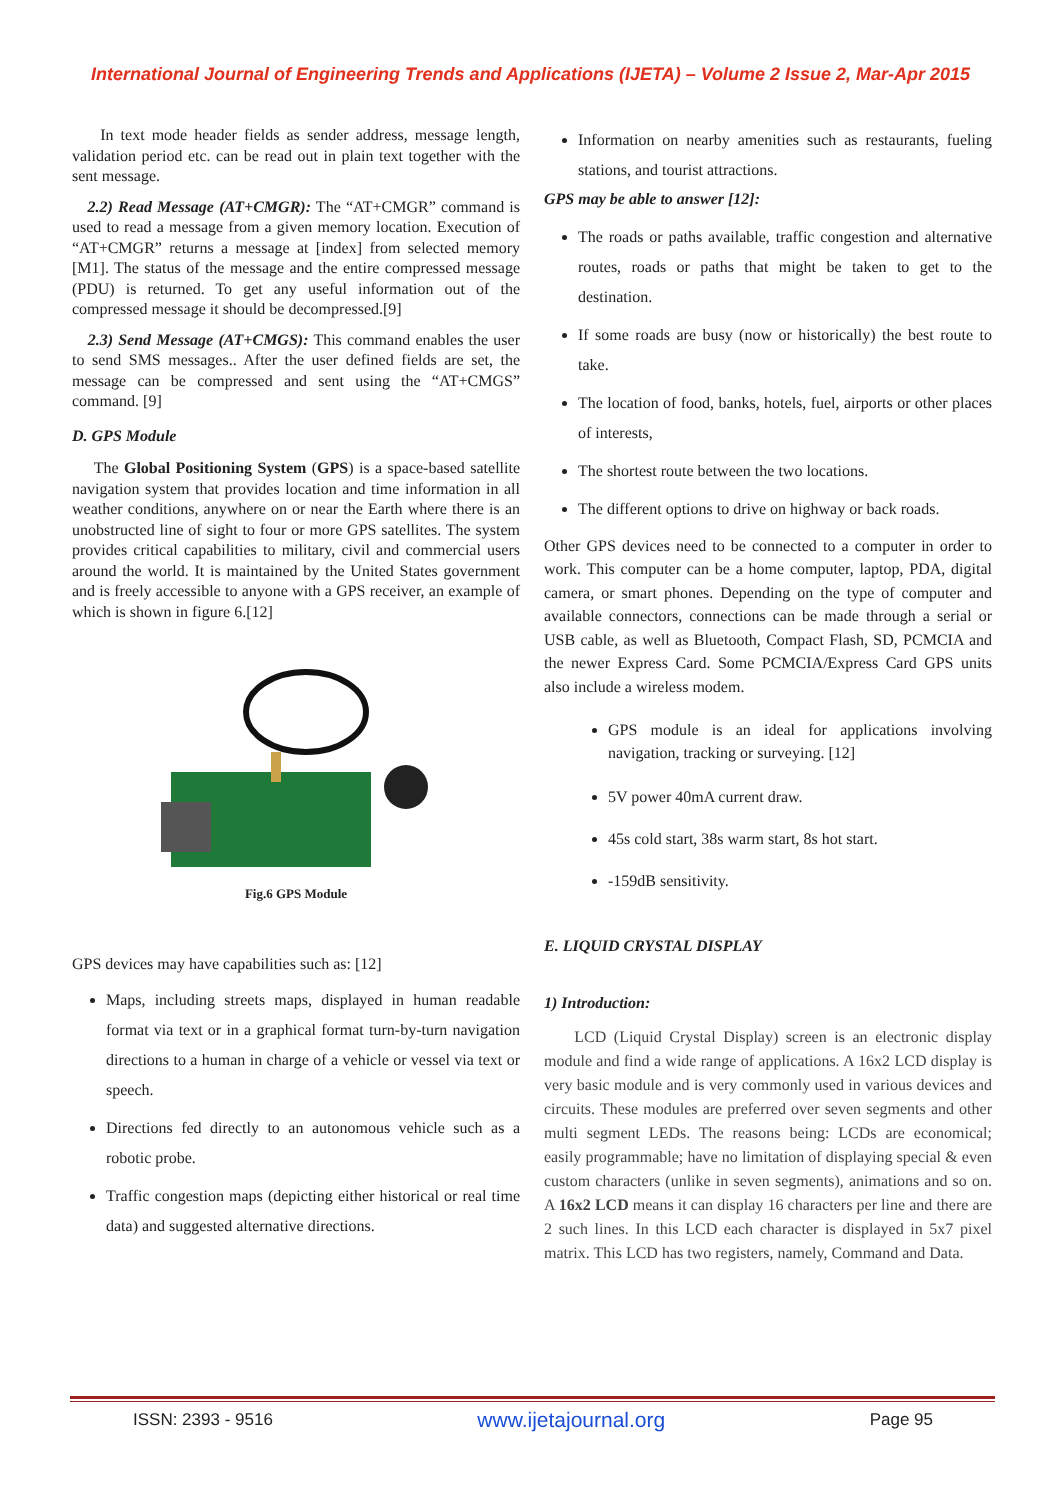International Journal of Engineering Trends and Applications (IJETA) – Volume 2 Issue 2, Mar-Apr 2015
In text mode header fields as sender address, message length, validation period etc. can be read out in plain text together with the sent message.
2.2) Read Message (AT+CMGR): The “AT+CMGR” command is used to read a message from a given memory location. Execution of “AT+CMGR” returns a message at [index] from selected memory [M1]. The status of the message and the entire compressed message (PDU) is returned. To get any useful information out of the compressed message it should be decompressed.[9]
2.3) Send Message (AT+CMGS): This command enables the user to send SMS messages.. After the user defined fields are set, the message can be compressed and sent using the “AT+CMGS” command. [9]
D. GPS Module
The Global Positioning System (GPS) is a space-based satellite navigation system that provides location and time information in all weather conditions, anywhere on or near the Earth where there is an unobstructed line of sight to four or more GPS satellites. The system provides critical capabilities to military, civil and commercial users around the world. It is maintained by the United States government and is freely accessible to anyone with a GPS receiver, an example of which is shown in figure 6.[12]
Fig.6 GPS Module
GPS devices may have capabilities such as: [12]
Maps, including streets maps, displayed in human readable format via text or in a graphical format turn-by-turn navigation directions to a human in charge of a vehicle or vessel via text or speech.
Directions fed directly to an autonomous vehicle such as a robotic probe.
Traffic congestion maps (depicting either historical or real time data) and suggested alternative directions.
Information on nearby amenities such as restaurants, fueling stations, and tourist attractions.
GPS may be able to answer [12]:
The roads or paths available, traffic congestion and alternative routes, roads or paths that might be taken to get to the destination.
If some roads are busy (now or historically) the best route to take.
The location of food, banks, hotels, fuel, airports or other places of interests,
The shortest route between the two locations.
The different options to drive on highway or back roads.
Other GPS devices need to be connected to a computer in order to work. This computer can be a home computer, laptop, PDA, digital camera, or smart phones. Depending on the type of computer and available connectors, connections can be made through a serial or USB cable, as well as Bluetooth, Compact Flash, SD, PCMCIA and the newer Express Card. Some PCMCIA/Express Card GPS units also include a wireless modem.
GPS module is an ideal for applications involving navigation, tracking or surveying. [12]
5V power 40mA current draw.
45s cold start, 38s warm start, 8s hot start.
-159dB sensitivity.
E. LIQUID CRYSTAL DISPLAY
1) Introduction:
LCD (Liquid Crystal Display) screen is an electronic display module and find a wide range of applications. A 16x2 LCD display is very basic module and is very commonly used in various devices and circuits. These modules are preferred over seven segments and other multi segment LEDs. The reasons being: LCDs are economical; easily programmable; have no limitation of displaying special & even custom characters (unlike in seven segments), animations and so on. A 16x2 LCD means it can display 16 characters per line and there are 2 such lines. In this LCD each character is displayed in 5x7 pixel matrix. This LCD has two registers, namely, Command and Data.
ISSN: 2393 - 9516 www.ijetajournal.org Page 95